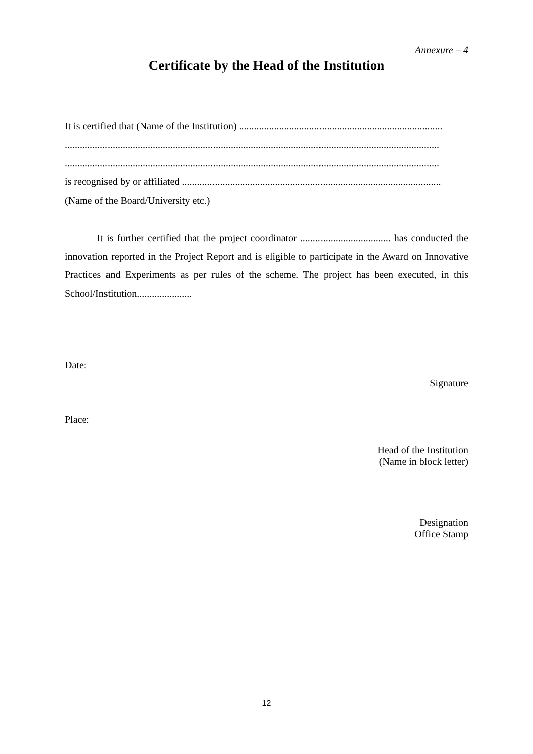Annexure – 4
Certificate by the Head of the Institution
It is certified that (Name of the Institution) .................................................................................
.....................................................................................................................................................
.....................................................................................................................................................
is recognised by or affiliated .......................................................................................................
(Name of the Board/University etc.)
It is further certified that the project coordinator .................................... has conducted the innovation reported in the Project Report and is eligible to participate in the Award on Innovative Practices and Experiments as per rules of the scheme. The project has been executed, in this School/Institution......................
Date:
Signature
Place:
Head of the Institution
(Name in block letter)
Designation
Office Stamp
12